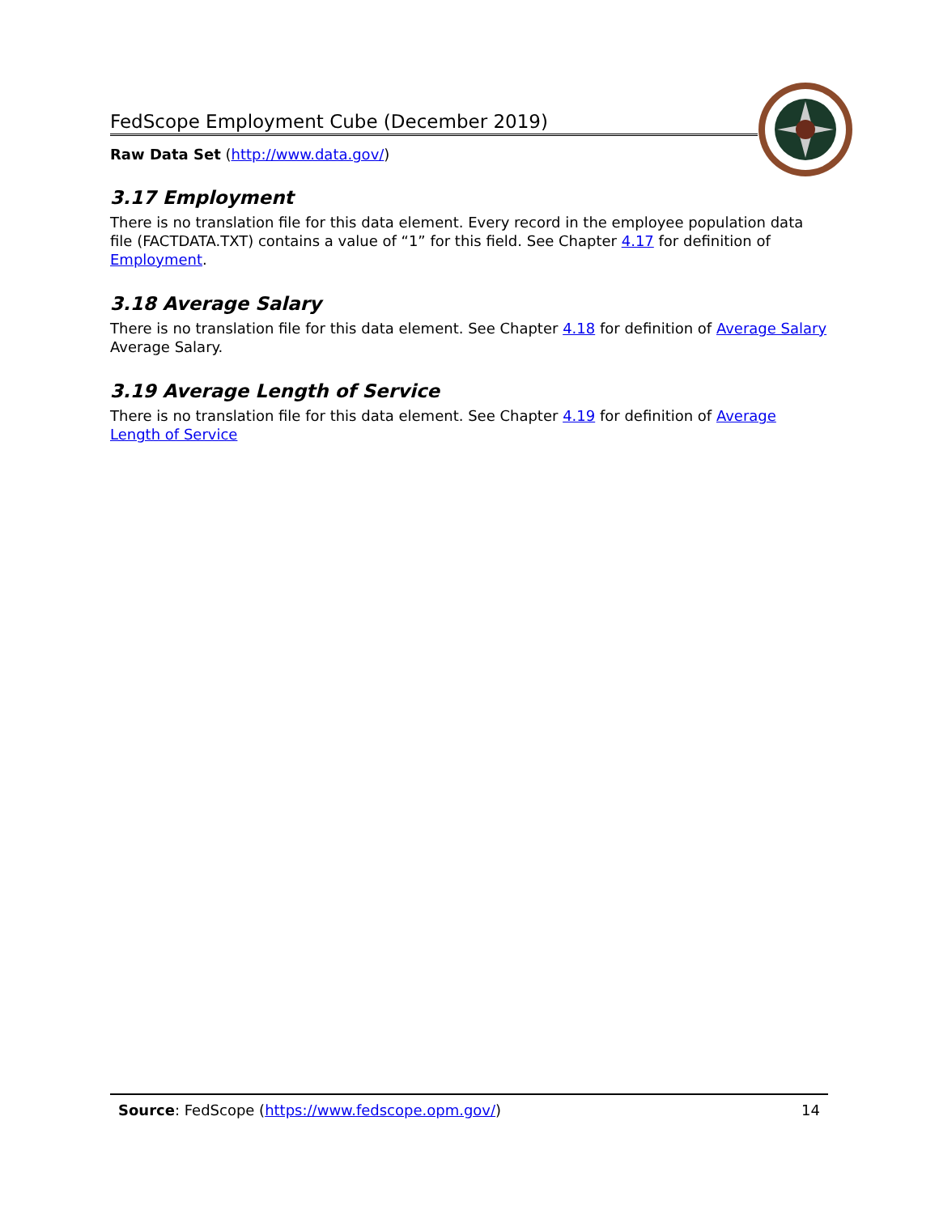FedScope Employment Cube (December 2019)
Raw Data Set (http://www.data.gov/)
3.17 Employment
There is no translation file for this data element. Every record in the employee population data file (FACTDATA.TXT) contains a value of “1” for this field. See Chapter 4.17 for definition of Employment.
3.18 Average Salary
There is no translation file for this data element. See Chapter 4.18 for definition of Average Salary Average Salary.
3.19 Average Length of Service
There is no translation file for this data element. See Chapter 4.19 for definition of Average Length of Service
Source: FedScope (https://www.fedscope.opm.gov/) 14